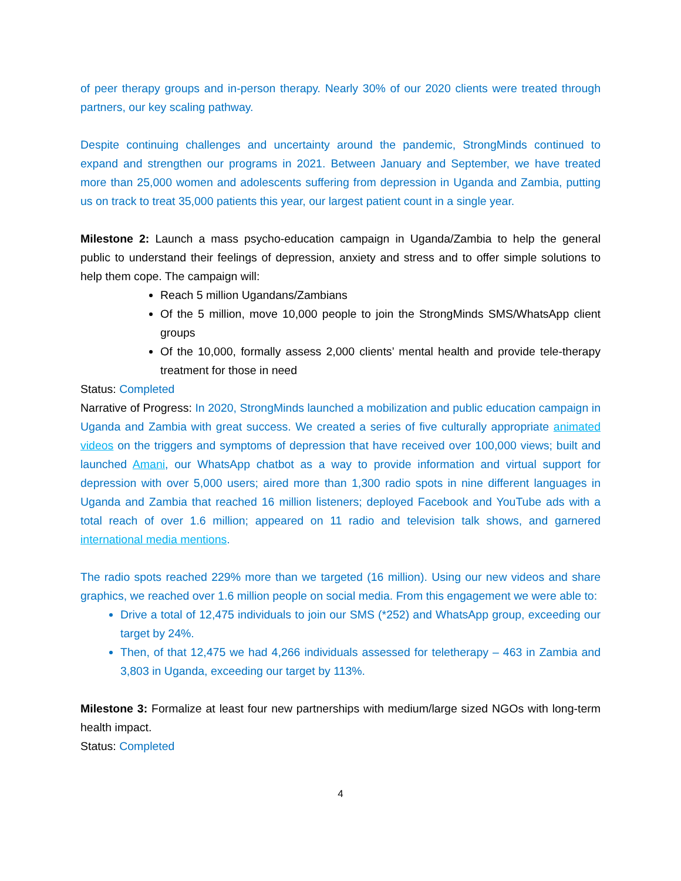of peer therapy groups and in-person therapy. Nearly 30% of our 2020 clients were treated through partners, our key scaling pathway.
Despite continuing challenges and uncertainty around the pandemic, StrongMinds continued to expand and strengthen our programs in 2021. Between January and September, we have treated more than 25,000 women and adolescents suffering from depression in Uganda and Zambia, putting us on track to treat 35,000 patients this year, our largest patient count in a single year.
Milestone 2: Launch a mass psycho-education campaign in Uganda/Zambia to help the general public to understand their feelings of depression, anxiety and stress and to offer simple solutions to help them cope. The campaign will:
Reach 5 million Ugandans/Zambians
Of the 5 million, move 10,000 people to join the StrongMinds SMS/WhatsApp client groups
Of the 10,000, formally assess 2,000 clients’ mental health and provide tele-therapy treatment for those in need
Status: Completed
Narrative of Progress: In 2020, StrongMinds launched a mobilization and public education campaign in Uganda and Zambia with great success. We created a series of five culturally appropriate animated videos on the triggers and symptoms of depression that have received over 100,000 views; built and launched Amani, our WhatsApp chatbot as a way to provide information and virtual support for depression with over 5,000 users; aired more than 1,300 radio spots in nine different languages in Uganda and Zambia that reached 16 million listeners; deployed Facebook and YouTube ads with a total reach of over 1.6 million; appeared on 11 radio and television talk shows, and garnered international media mentions.
The radio spots reached 229% more than we targeted (16 million). Using our new videos and share graphics, we reached over 1.6 million people on social media. From this engagement we were able to:
Drive a total of 12,475 individuals to join our SMS (*252) and WhatsApp group, exceeding our target by 24%.
Then, of that 12,475 we had 4,266 individuals assessed for teletherapy – 463 in Zambia and 3,803 in Uganda, exceeding our target by 113%.
Milestone 3: Formalize at least four new partnerships with medium/large sized NGOs with long-term health impact.
Status: Completed
4